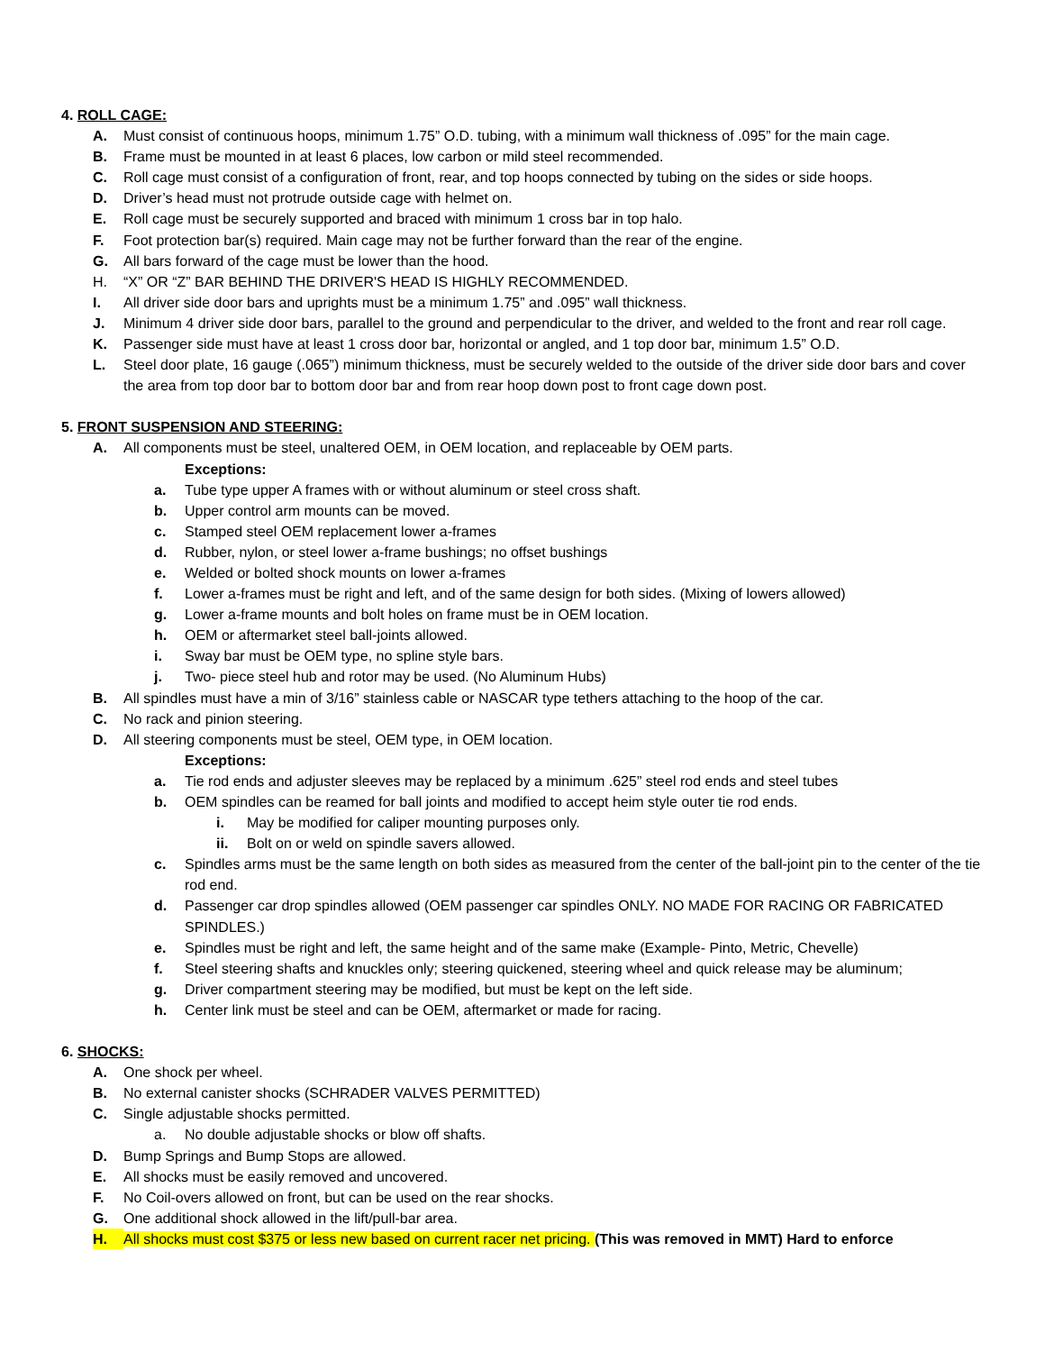4. ROLL CAGE:
A. Must consist of continuous hoops, minimum 1.75” O.D. tubing, with a minimum wall thickness of .095” for the main cage.
B. Frame must be mounted in at least 6 places, low carbon or mild steel recommended.
C. Roll cage must consist of a configuration of front, rear, and top hoops connected by tubing on the sides or side hoops.
D. Driver’s head must not protrude outside cage with helmet on.
E. Roll cage must be securely supported and braced with minimum 1 cross bar in top halo.
F. Foot protection bar(s) required. Main cage may not be further forward than the rear of the engine.
G. All bars forward of the cage must be lower than the hood.
H. “X” OR “Z” BAR BEHIND THE DRIVER'S HEAD IS HIGHLY RECOMMENDED.
I. All driver side door bars and uprights must be a minimum 1.75” and .095” wall thickness.
J. Minimum 4 driver side door bars, parallel to the ground and perpendicular to the driver, and welded to the front and rear roll cage.
K. Passenger side must have at least 1 cross door bar, horizontal or angled, and 1 top door bar, minimum 1.5” O.D.
L. Steel door plate, 16 gauge (.065”) minimum thickness, must be securely welded to the outside of the driver side door bars and cover the area from top door bar to bottom door bar and from rear hoop down post to front cage down post.
5. FRONT SUSPENSION AND STEERING:
A. All components must be steel, unaltered OEM, in OEM location, and replaceable by OEM parts.
Exceptions:
a. Tube type upper A frames with or without aluminum or steel cross shaft.
b. Upper control arm mounts can be moved.
c. Stamped steel OEM replacement lower a-frames
d. Rubber, nylon, or steel lower a-frame bushings; no offset bushings
e. Welded or bolted shock mounts on lower a-frames
f. Lower a-frames must be right and left, and of the same design for both sides. (Mixing of lowers allowed)
g. Lower a-frame mounts and bolt holes on frame must be in OEM location.
h. OEM or aftermarket steel ball-joints allowed.
i. Sway bar must be OEM type, no spline style bars.
j. Two- piece steel hub and rotor may be used. (No Aluminum Hubs)
B. All spindles must have a min of 3/16” stainless cable or NASCAR type tethers attaching to the hoop of the car.
C. No rack and pinion steering.
D. All steering components must be steel, OEM type, in OEM location.
Exceptions:
a. Tie rod ends and adjuster sleeves may be replaced by a minimum .625” steel rod ends and steel tubes
b. OEM spindles can be reamed for ball joints and modified to accept heim style outer tie rod ends.
i. May be modified for caliper mounting purposes only.
ii. Bolt on or weld on spindle savers allowed.
c. Spindles arms must be the same length on both sides as measured from the center of the ball-joint pin to the center of the tie rod end.
d. Passenger car drop spindles allowed (OEM passenger car spindles ONLY. NO MADE FOR RACING OR FABRICATED SPINDLES.)
e. Spindles must be right and left, the same height and of the same make (Example- Pinto, Metric, Chevelle)
f. Steel steering shafts and knuckles only; steering quickened, steering wheel and quick release may be aluminum;
g. Driver compartment steering may be modified, but must be kept on the left side.
h. Center link must be steel and can be OEM, aftermarket or made for racing.
6. SHOCKS:
A. One shock per wheel.
B. No external canister shocks (SCHRADER VALVES PERMITTED)
C. Single adjustable shocks permitted.
a. No double adjustable shocks or blow off shafts.
D. Bump Springs and Bump Stops are allowed.
E. All shocks must be easily removed and uncovered.
F. No Coil-overs allowed on front, but can be used on the rear shocks.
G. One additional shock allowed in the lift/pull-bar area.
H. All shocks must cost $375 or less new based on current racer net pricing. (This was removed in MMT) Hard to enforce